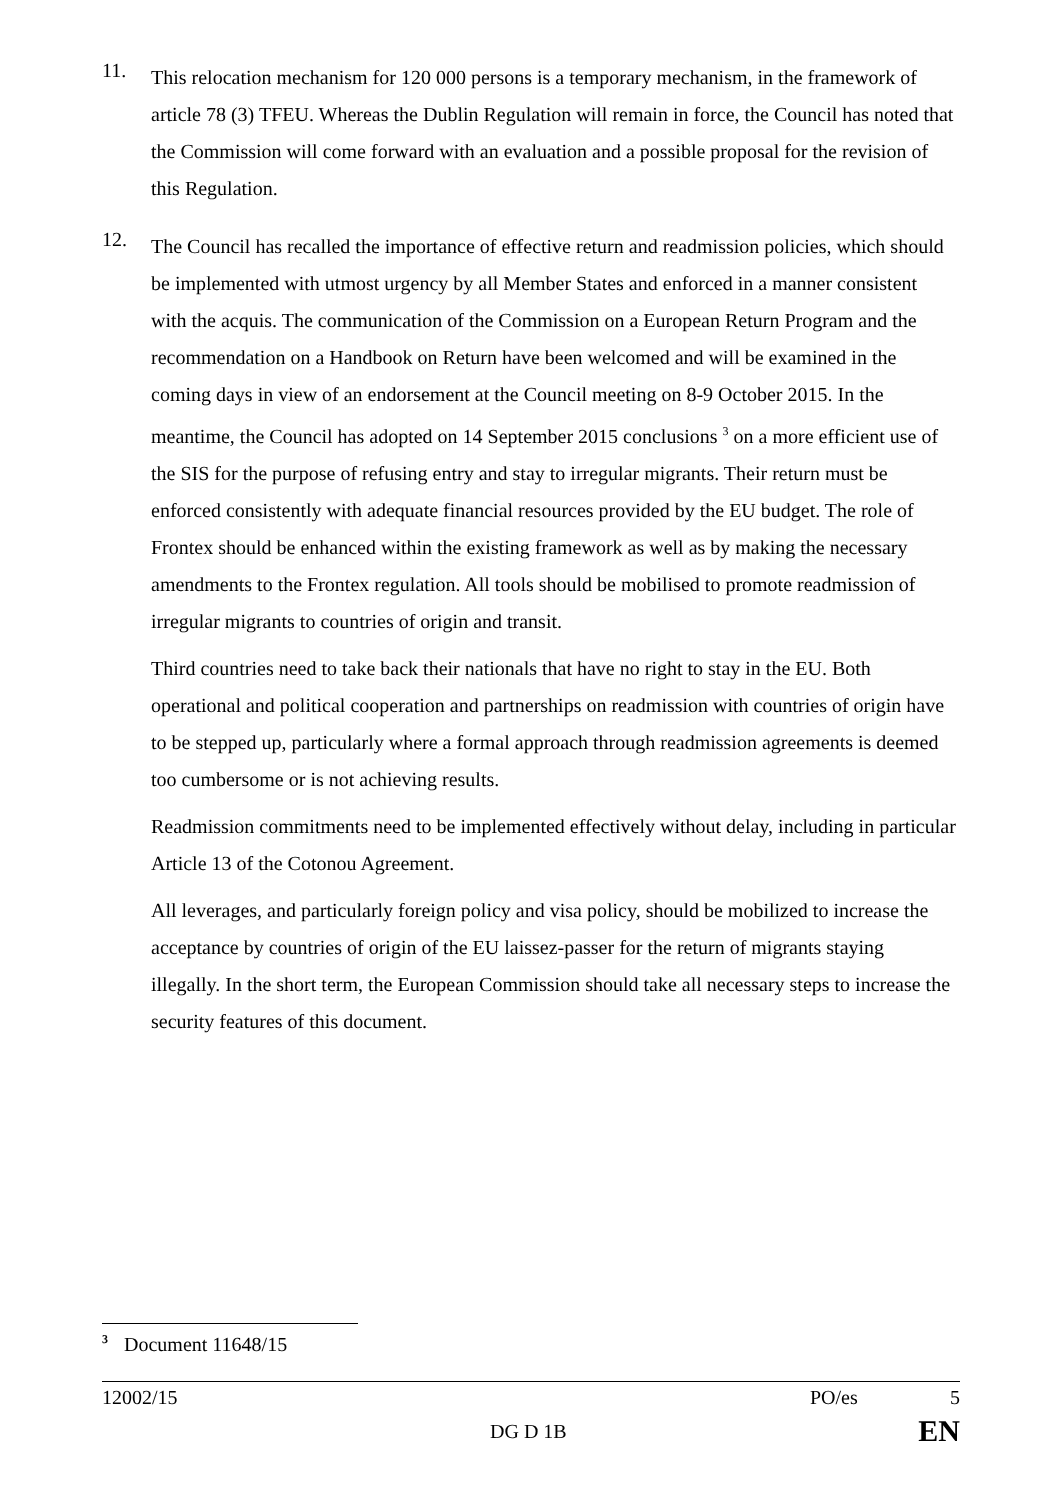11. This relocation mechanism for 120 000 persons is a temporary mechanism, in the framework of article 78 (3) TFEU. Whereas the Dublin Regulation will remain in force, the Council has noted that the Commission will come forward with an evaluation and a possible proposal for the revision of this Regulation.
12. The Council has recalled the importance of effective return and readmission policies, which should be implemented with utmost urgency by all Member States and enforced in a manner consistent with the acquis. The communication of the Commission on a European Return Program and the recommendation on a Handbook on Return have been welcomed and will be examined in the coming days in view of an endorsement at the Council meeting on 8-9 October 2015. In the meantime, the Council has adopted on 14 September 2015 conclusions <sup>3</sup> on a more efficient use of the SIS for the purpose of refusing entry and stay to irregular migrants. Their return must be enforced consistently with adequate financial resources provided by the EU budget. The role of Frontex should be enhanced within the existing framework as well as by making the necessary amendments to the Frontex regulation. All tools should be mobilised to promote readmission of irregular migrants to countries of origin and transit.
Third countries need to take back their nationals that have no right to stay in the EU. Both operational and political cooperation and partnerships on readmission with countries of origin have to be stepped up, particularly where a formal approach through readmission agreements is deemed too cumbersome or is not achieving results.
Readmission commitments need to be implemented effectively without delay, including in particular Article 13 of the Cotonou Agreement.
All leverages, and particularly foreign policy and visa policy, should be mobilized to increase the acceptance by countries of origin of the EU laissez-passer for the return of migrants staying illegally. In the short term, the European Commission should take all necessary steps to increase the security features of this document.
<sup>3</sup> Document 11648/15
12002/15 PO/es 5
DG D 1B EN